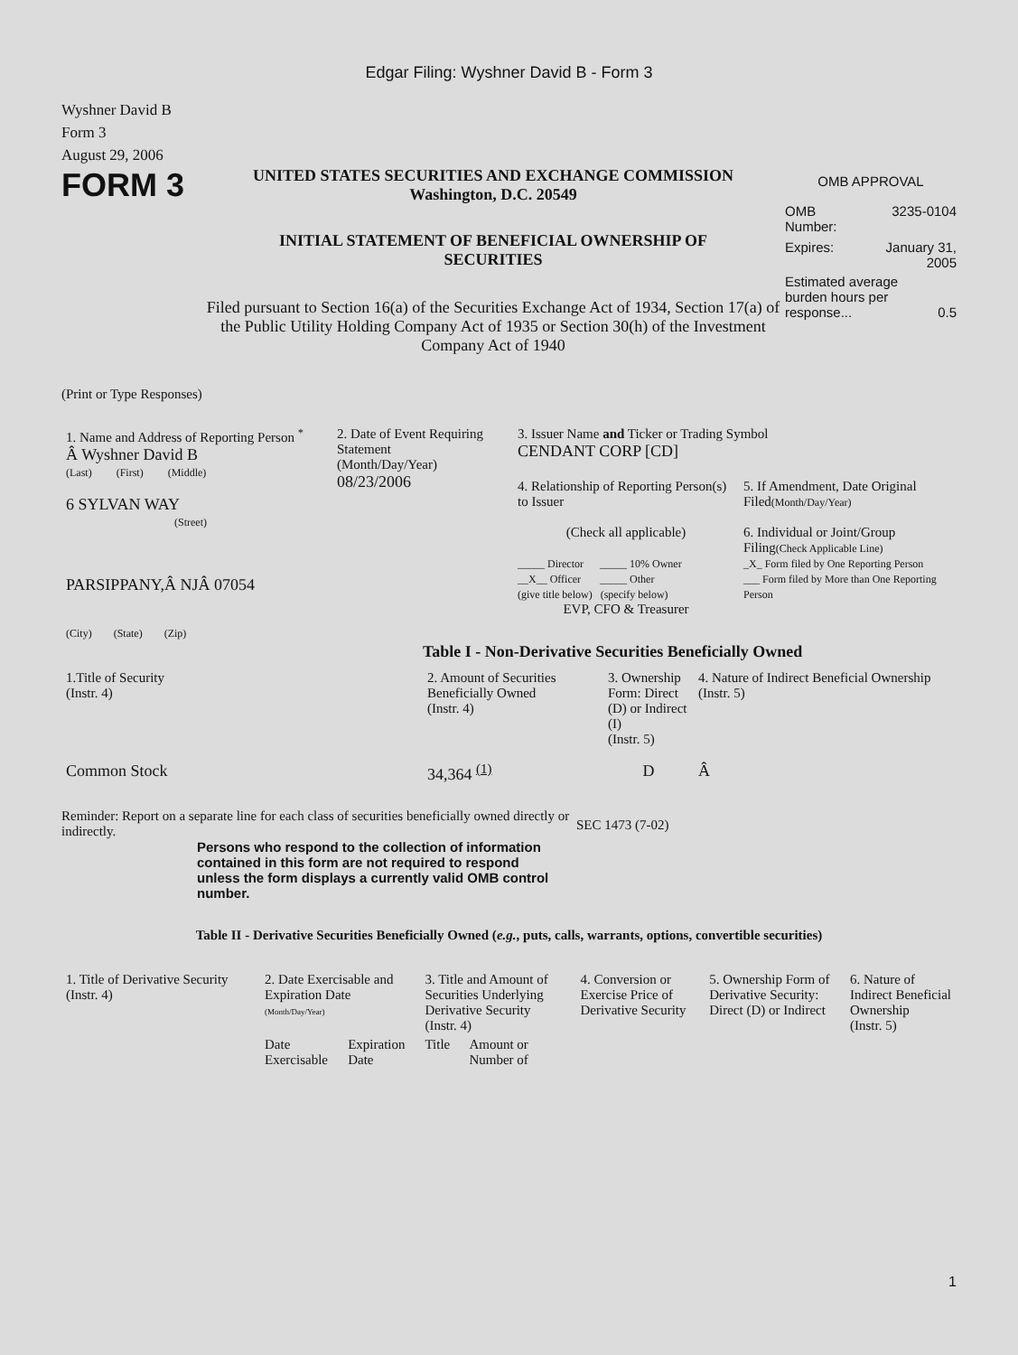Edgar Filing: Wyshner David B - Form 3
Wyshner David B
Form 3
August 29, 2006
FORM 3
UNITED STATES SECURITIES AND EXCHANGE COMMISSION
Washington, D.C. 20549
INITIAL STATEMENT OF BENEFICIAL OWNERSHIP OF
SECURITIES
Filed pursuant to Section 16(a) of the Securities Exchange Act of 1934, Section 17(a) of the Public Utility Holding Company Act of 1935 or Section 30(h) of the Investment Company Act of 1940
OMB APPROVAL
OMB
Number: 3235-0104
Expires: January 31,
2005
Estimated average burden hours per response... 0.5
(Print or Type Responses)
| 1. Name and Address of Reporting Person <sup>*</sup> Â Wyshner David B (Last) (First) (Middle) 6 SYLVAN WAY (Street) PARSIPPANY,Â NJÂ 07054 (City) (State) (Zip) | 2. Date of Event Requiring Statement (Month/Day/Year) 08/23/2006 | 3. Issuer Name and Ticker or Trading Symbol CENDANT CORP [CD] / 4. Relationship of Reporting Person(s) to Issuer (Check all applicable) _____ Director _____ 10% Owner __X__ Officer _____ Other (give title below) (specify below) EVP, CFO & Treasurer / 5. If Amendment, Date Original Filed (Month/Day/Year) 6. Individual or Joint/Group Filing (Check Applicable Line) _X_ Form filed by One Reporting Person ___ Form filed by More than One Reporting Person / |
Table I - Non-Derivative Securities Beneficially Owned
| 1.Title of Security (Instr. 4) | 2. Amount of Securities Beneficially Owned (Instr. 4) | 3. Ownership Form: Direct (D) or Indirect (I) (Instr. 5) | 4. Nature of Indirect Beneficial Ownership (Instr. 5) |
| --- | --- | --- | --- |
| Common Stock | 34,364 <sup>(1)</sup> | D | Â |
Reminder: Report on a separate line for each class of securities beneficially owned directly or indirectly.
SEC 1473 (7-02)
Persons who respond to the collection of information contained in this form are not required to respond unless the form displays a currently valid OMB control number.
Table II - Derivative Securities Beneficially Owned (e.g., puts, calls, warrants, options, convertible securities)
| 1. Title of Derivative Security (Instr. 4) | 2. Date Exercisable and Expiration Date (Month/Day/Year) | | 3. Title and Amount of Securities Underlying Derivative Security (Instr. 4) | | 4. Conversion or Exercise Price of Derivative Security | 5. Ownership Form of Derivative Security: Direct (D) or Indirect | 6. Nature of Indirect Beneficial Ownership (Instr. 5) |
| --- | --- | --- | --- | --- | --- | --- | --- |
| | Date Exercisable | Expiration Date | Title | Amount or Number of | | | |
1